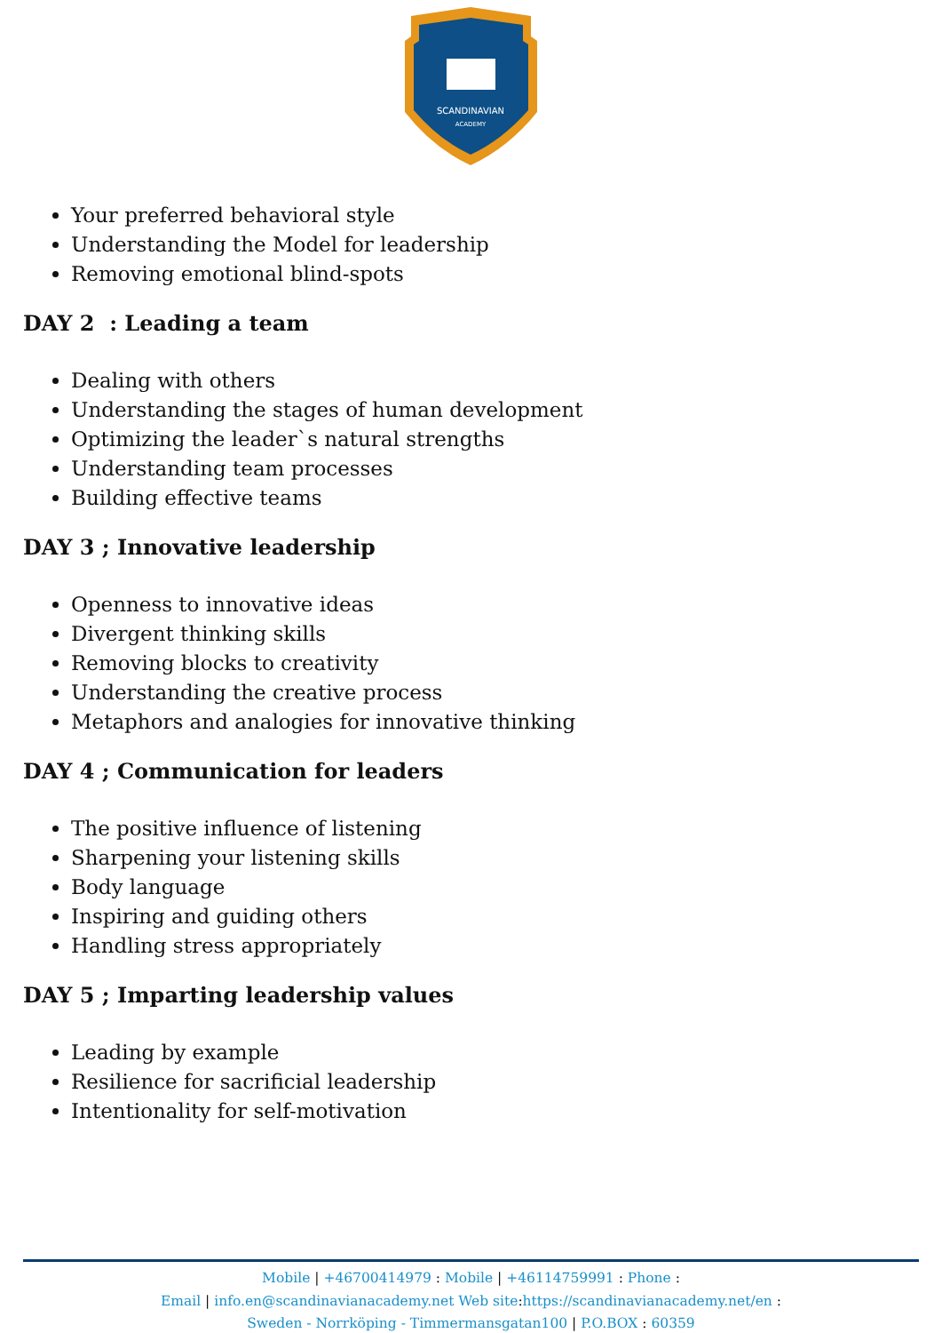SCANDINAVIAN
ACADEMY
Your preferred behavioral style
Understanding the Model for leadership
Removing emotional blind-spots
DAY 2 : Leading a team
Dealing with others
Understanding the stages of human development
Optimizing the leader`s natural strengths
Understanding team processes
Building effective teams
DAY 3 ; Innovative leadership
Openness to innovative ideas
Divergent thinking skills
Removing blocks to creativity
Understanding the creative process
Metaphors and analogies for innovative thinking
DAY 4 ; Communication for leaders
The positive influence of listening
Sharpening your listening skills
Body language
Inspiring and guiding others
Handling stress appropriately
DAY 5 ; Imparting leadership values
Leading by example
Resilience for sacrificial leadership
Intentionality for self-motivation
Mobile | +46700414979 : Mobile | +46114759991 : Phone :
Email | info.en@scandinavianacademy.net Web site: https://scandinavianacademy.net/en :
Sweden - Norrköping - Timmermansgatan100 | P.O.BOX : 60359